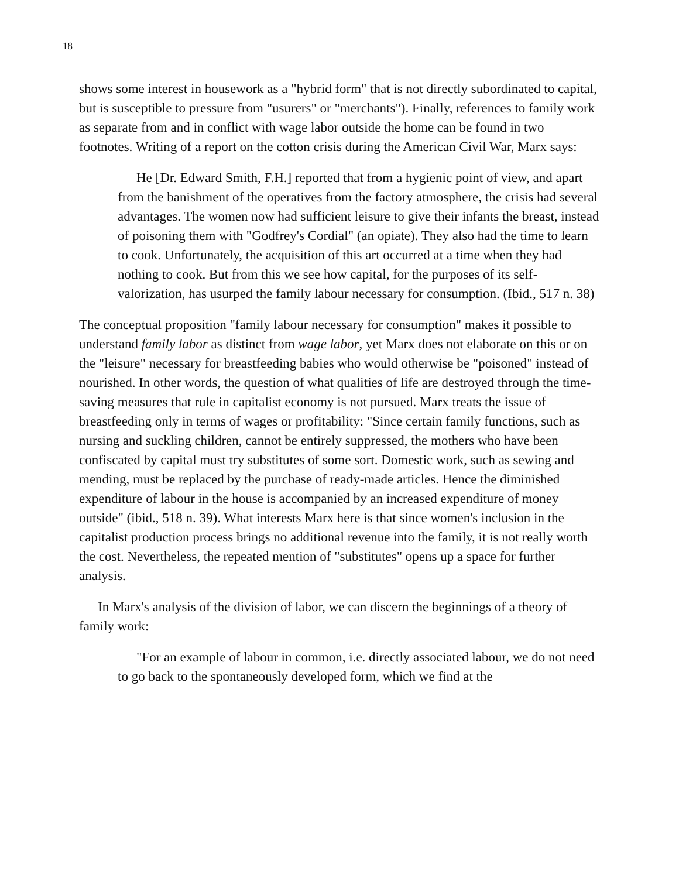18
shows some interest in housework as a "hybrid form" that is not directly subordinated to capital, but is susceptible to pressure from "usurers" or "merchants"). Finally, references to family work as separate from and in conflict with wage labor outside the home can be found in two footnotes. Writing of a report on the cotton crisis during the American Civil War, Marx says:
He [Dr. Edward Smith, F.H.] reported that from a hygienic point of view, and apart from the banishment of the operatives from the factory atmosphere, the crisis had several advantages. The women now had sufficient leisure to give their infants the breast, instead of poisoning them with "Godfrey's Cordial" (an opiate). They also had the time to learn to cook. Unfortunately, the acquisition of this art occurred at a time when they had nothing to cook. But from this we see how capital, for the purposes of its self-valorization, has usurped the family labour necessary for consumption. (Ibid., 517 n. 38)
The conceptual proposition "family labour necessary for consumption" makes it possible to understand family labor as distinct from wage labor, yet Marx does not elaborate on this or on the "leisure" necessary for breastfeeding babies who would otherwise be "poisoned" instead of nourished. In other words, the question of what qualities of life are destroyed through the time-saving measures that rule in capitalist economy is not pursued. Marx treats the issue of breastfeeding only in terms of wages or profitability: "Since certain family functions, such as nursing and suckling children, cannot be entirely suppressed, the mothers who have been confiscated by capital must try substitutes of some sort. Domestic work, such as sewing and mending, must be replaced by the purchase of ready-made articles. Hence the diminished expenditure of labour in the house is accompanied by an increased expenditure of money outside" (ibid., 518 n. 39). What interests Marx here is that since women's inclusion in the capitalist production process brings no additional revenue into the family, it is not really worth the cost. Nevertheless, the repeated mention of "substitutes" opens up a space for further analysis.
In Marx's analysis of the division of labor, we can discern the beginnings of a theory of family work:
"For an example of labour in common, i.e. directly associated labour, we do not need to go back to the spontaneously developed form, which we find at the